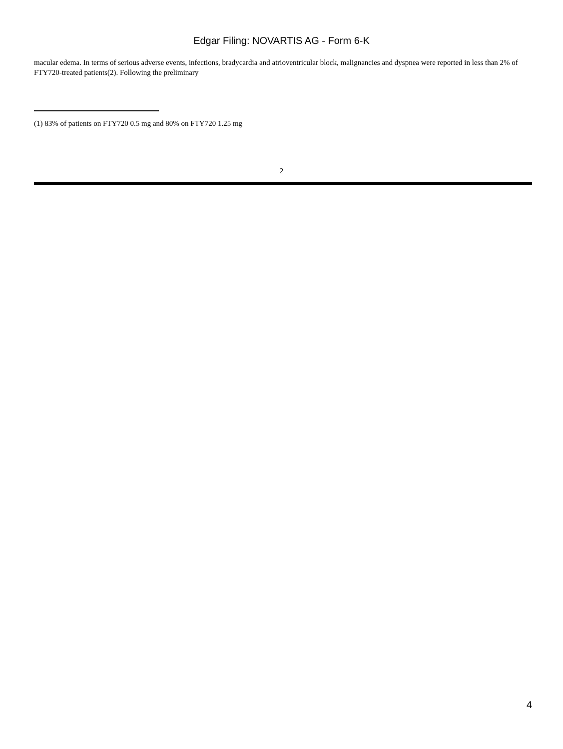Edgar Filing: NOVARTIS AG - Form 6-K
macular edema. In terms of serious adverse events, infections, bradycardia and atrioventricular block, malignancies and dyspnea were reported in less than 2% of FTY720-treated patients(2). Following the preliminary
(1) 83% of patients on FTY720 0.5 mg and 80% on FTY720 1.25 mg
2
4